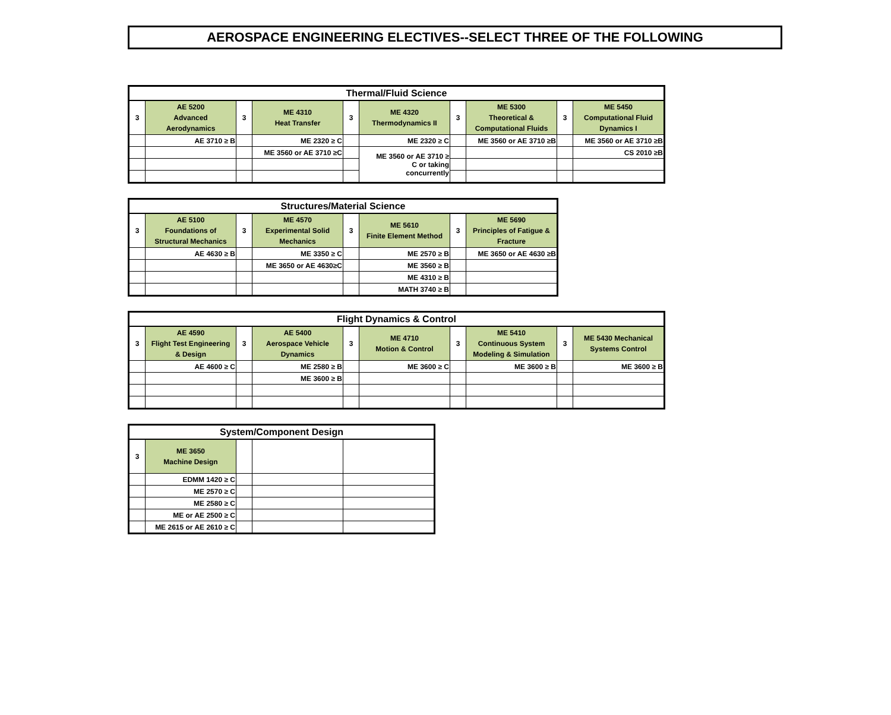AEROSPACE ENGINEERING ELECTIVES--SELECT THREE OF THE FOLLOWING
| Thermal/Fluid Science | | | | | | | | | |
| --- | --- | --- | --- | --- | --- | --- | --- | --- | --- |
| 3 | AE 5200 Advanced Aerodynamics | 3 | ME 4310 Heat Transfer | 3 | ME 4320 Thermodynamics II | 3 | ME 5300 Theoretical & Computational Fluids | 3 | ME 5450 Computational Fluid Dynamics I |
| | AE 3710 ≥ B | | ME 2320 ≥ C | | ME 2320 ≥ C | | ME 3560 or AE 3710 ≥B | | ME 3560 or AE 3710 ≥B |
| | | | ME 3560 or AE 3710 ≥C | | ME 3560 or AE 3710 ≥ C or taking concurrently | | | | CS 2010 ≥B |
| Structures/Material Science | | | | | | | |
| --- | --- | --- | --- | --- | --- | --- | --- |
| 3 | AE 5100 Foundations of Structural Mechanics | 3 | ME 4570 Experimental Solid Mechanics | 3 | ME 5610 Finite Element Method | 3 | ME 5690 Principles of Fatigue & Fracture |
| | AE 4630 ≥ B | | ME 3350 ≥ C | | ME 2570 ≥ B | | ME 3650 or AE 4630 ≥B |
| | | | ME 3650 or AE 4630≥C | | ME 3560 ≥ B | | |
| | | | | | ME 4310 ≥ B | | |
| | | | | | MATH 3740 ≥ B | | |
| Flight Dynamics & Control | | | | | | | | | |
| --- | --- | --- | --- | --- | --- | --- | --- | --- | --- |
| 3 | AE 4590 Flight Test Engineering & Design | 3 | AE 5400 Aerospace Vehicle Dynamics | 3 | ME 4710 Motion & Control | 3 | ME 5410 Continuous System Modeling & Simulation | 3 | ME 5430 Mechanical Systems Control |
| | AE 4600 ≥ C | | ME 2580 ≥ B | | ME 3600 ≥ C | | ME 3600 ≥ B | | ME 3600 ≥ B |
| | | | ME 3600 ≥ B | | | | | | |
| System/Component Design | | | | |
| --- | --- | --- | --- | --- |
| 3 | ME 3650 Machine Design | | | |
| | EDMM 1420 ≥ C | | | |
| | ME 2570 ≥ C | | | |
| | ME 2580 ≥ C | | | |
| | ME or AE 2500 ≥ C | | | |
| | ME 2615 or AE 2610 ≥ C | | | |